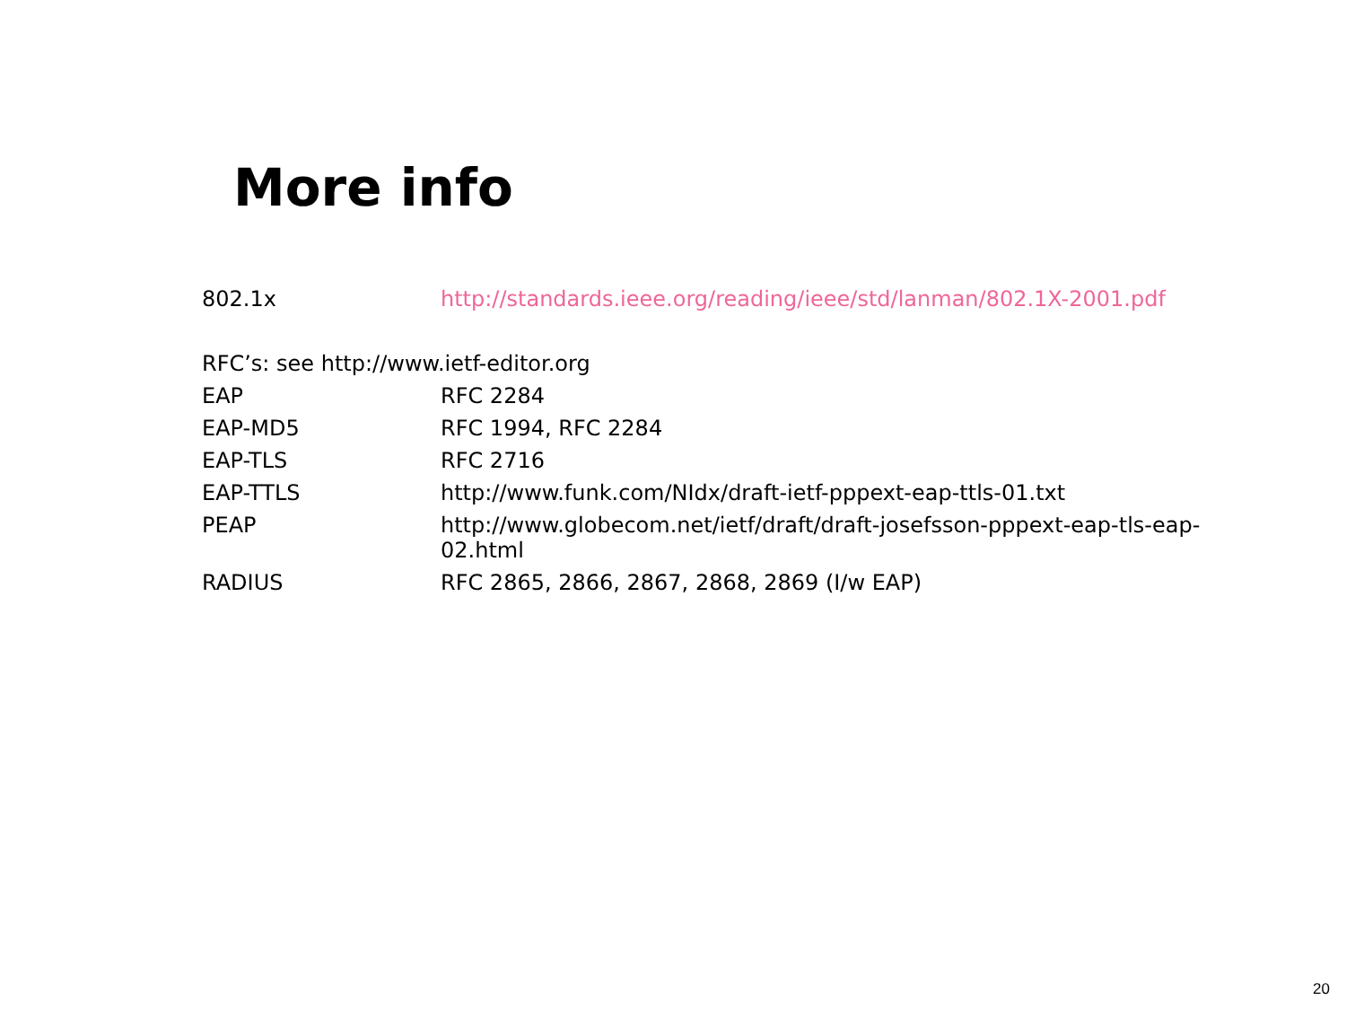More info
| 802.1x | http://standards.ieee.org/reading/ieee/std/lanman/802.1X-2001.pdf |
RFC’s: see http://www.ietf-editor.org
| EAP | RFC 2284 |
| EAP-MD5 | RFC 1994, RFC 2284 |
| EAP-TLS | RFC 2716 |
| EAP-TTLS | http://www.funk.com/NIdx/draft-ietf-pppext-eap-ttls-01.txt |
| PEAP | http://www.globecom.net/ietf/draft/draft-josefsson-pppext-eap-tls-eap- 02.html |
| RADIUS | RFC 2865, 2866, 2867, 2868, 2869 (I/w EAP) |
20